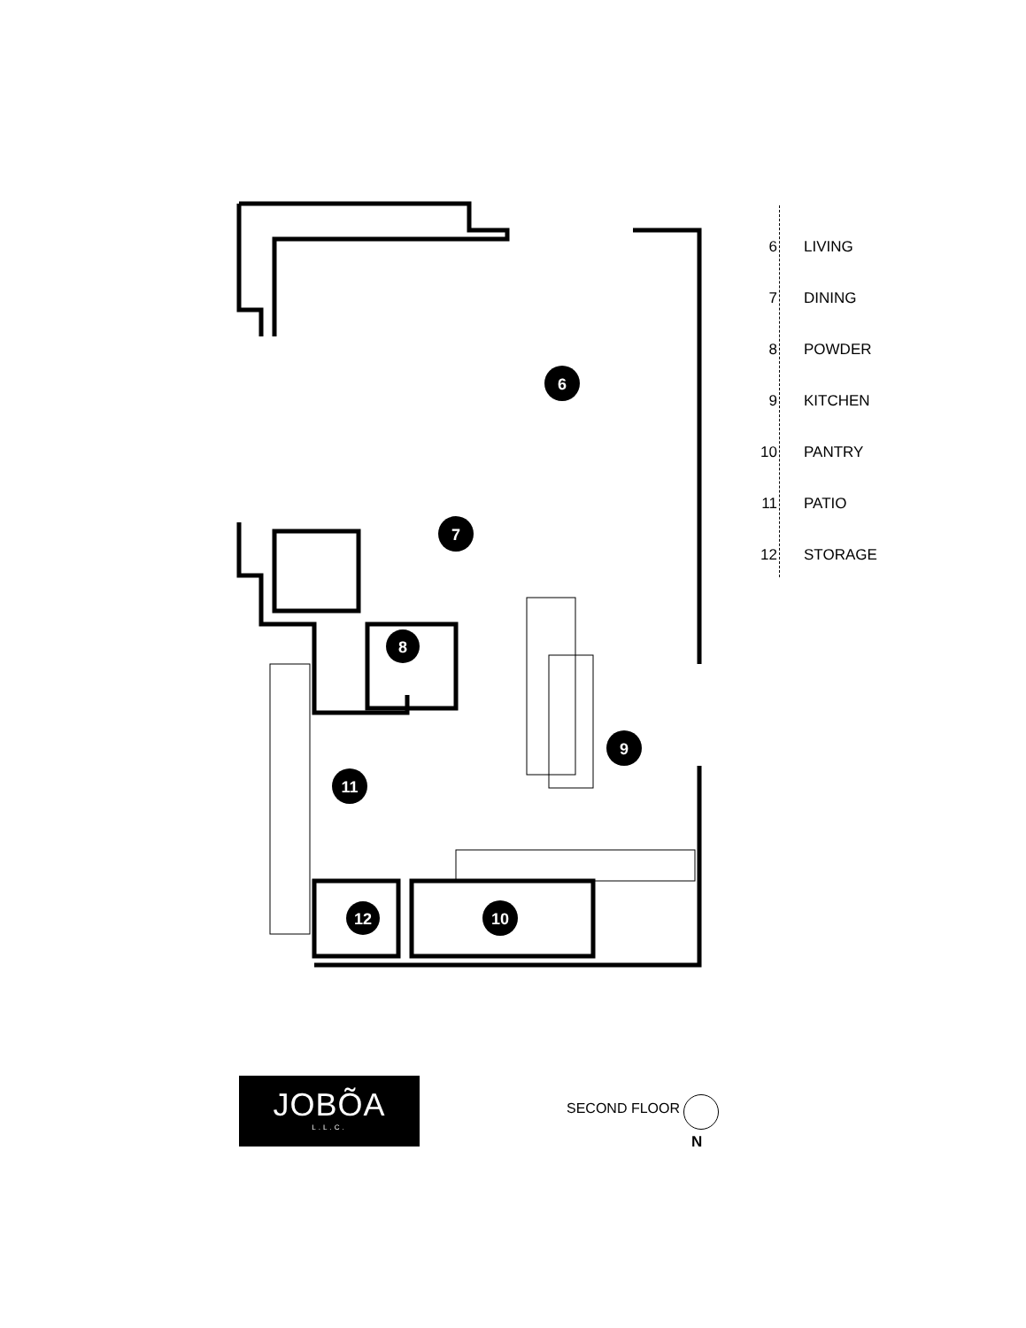6
7
8
9
10
11
12
6 LIVING
7 DINING
8 POWDER
9 KITCHEN
10 PANTRY
11 PATIO
12 STORAGE
JOBÕA
L.L.C.
SECOND FLOOR
N